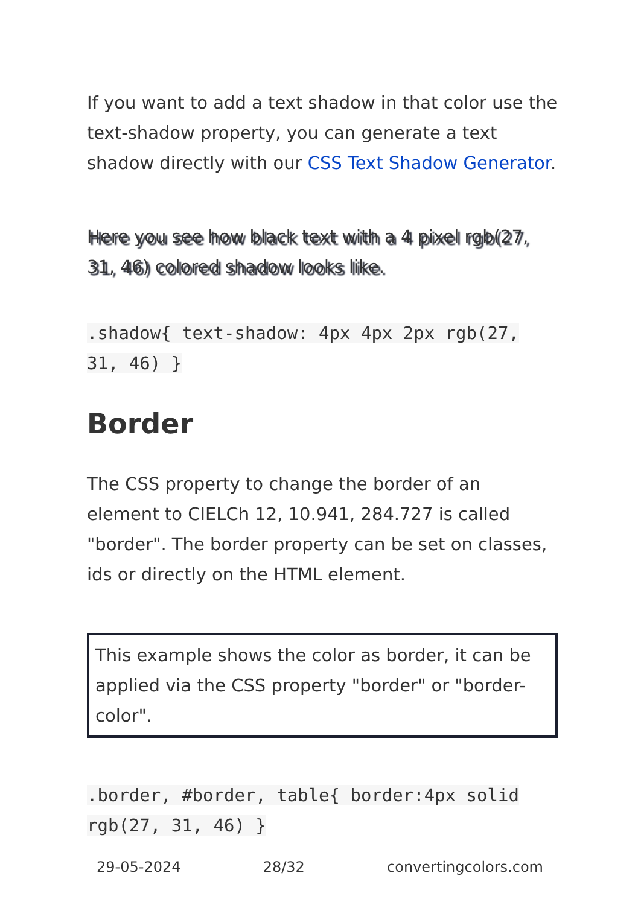If you want to add a text shadow in that color use the text-shadow property, you can generate a text shadow directly with our CSS Text Shadow Generator.
Here you see how black text with a 4 pixel rgb(27, 31, 46) colored shadow looks like.
.shadow{ text-shadow: 4px 4px 2px rgb(27, 31, 46) }
Border
The CSS property to change the border of an element to CIELCh 12, 10.941, 284.727 is called "border". The border property can be set on classes, ids or directly on the HTML element.
This example shows the color as border, it can be applied via the CSS property "border" or "border-color".
.border, #border, table{ border:4px solid rgb(27, 31, 46) }
29-05-2024 28/32 convertingcolors.com